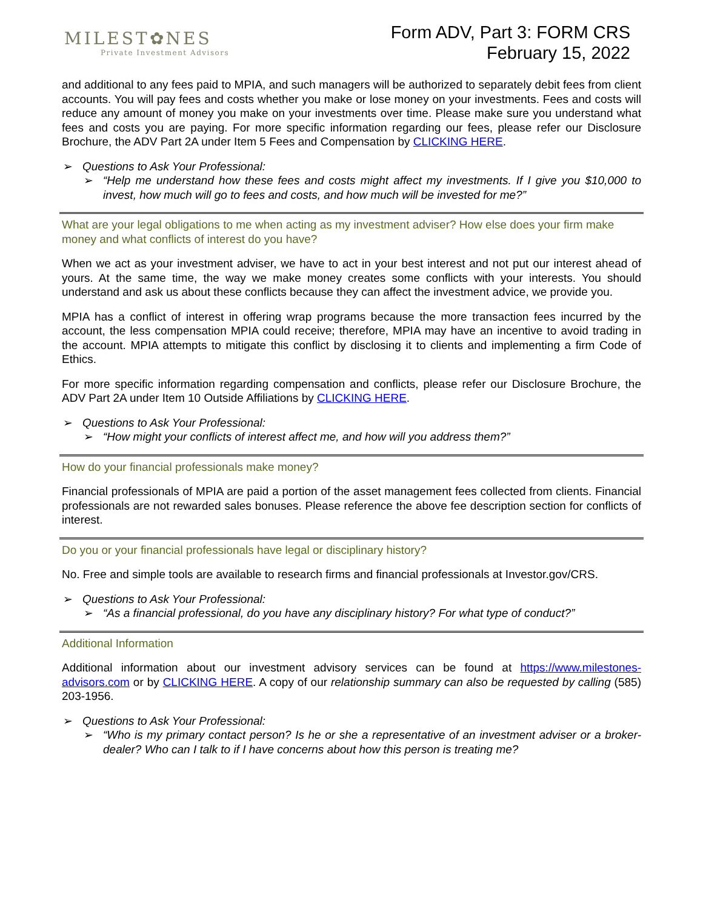MILEST✿NES
Private Investment Advisors
Form ADV, Part 3: FORM CRS
February 15, 2022
and additional to any fees paid to MPIA, and such managers will be authorized to separately debit fees from client accounts. You will pay fees and costs whether you make or lose money on your investments. Fees and costs will reduce any amount of money you make on your investments over time. Please make sure you understand what fees and costs you are paying. For more specific information regarding our fees, please refer our Disclosure Brochure, the ADV Part 2A under Item 5 Fees and Compensation by CLICKING HERE.
➢ Questions to Ask Your Professional:
➢ “Help me understand how these fees and costs might affect my investments. If I give you $10,000 to invest, how much will go to fees and costs, and how much will be invested for me?”
What are your legal obligations to me when acting as my investment adviser? How else does your firm make money and what conflicts of interest do you have?
When we act as your investment adviser, we have to act in your best interest and not put our interest ahead of yours. At the same time, the way we make money creates some conflicts with your interests. You should understand and ask us about these conflicts because they can affect the investment advice, we provide you.
MPIA has a conflict of interest in offering wrap programs because the more transaction fees incurred by the account, the less compensation MPIA could receive; therefore, MPIA may have an incentive to avoid trading in the account. MPIA attempts to mitigate this conflict by disclosing it to clients and implementing a firm Code of Ethics.
For more specific information regarding compensation and conflicts, please refer our Disclosure Brochure, the ADV Part 2A under Item 10 Outside Affiliations by CLICKING HERE.
➢ Questions to Ask Your Professional:
➢ “How might your conflicts of interest affect me, and how will you address them?”
How do your financial professionals make money?
Financial professionals of MPIA are paid a portion of the asset management fees collected from clients. Financial professionals are not rewarded sales bonuses. Please reference the above fee description section for conflicts of interest.
Do you or your financial professionals have legal or disciplinary history?
No. Free and simple tools are available to research firms and financial professionals at Investor.gov/CRS.
➢ Questions to Ask Your Professional:
➢ “As a financial professional, do you have any disciplinary history? For what type of conduct?”
Additional Information
Additional information about our investment advisory services can be found at https://www.milestones-advisors.com or by CLICKING HERE. A copy of our relationship summary can also be requested by calling (585) 203-1956.
➢ Questions to Ask Your Professional:
➢ “Who is my primary contact person? Is he or she a representative of an investment adviser or a broker-dealer? Who can I talk to if I have concerns about how this person is treating me?